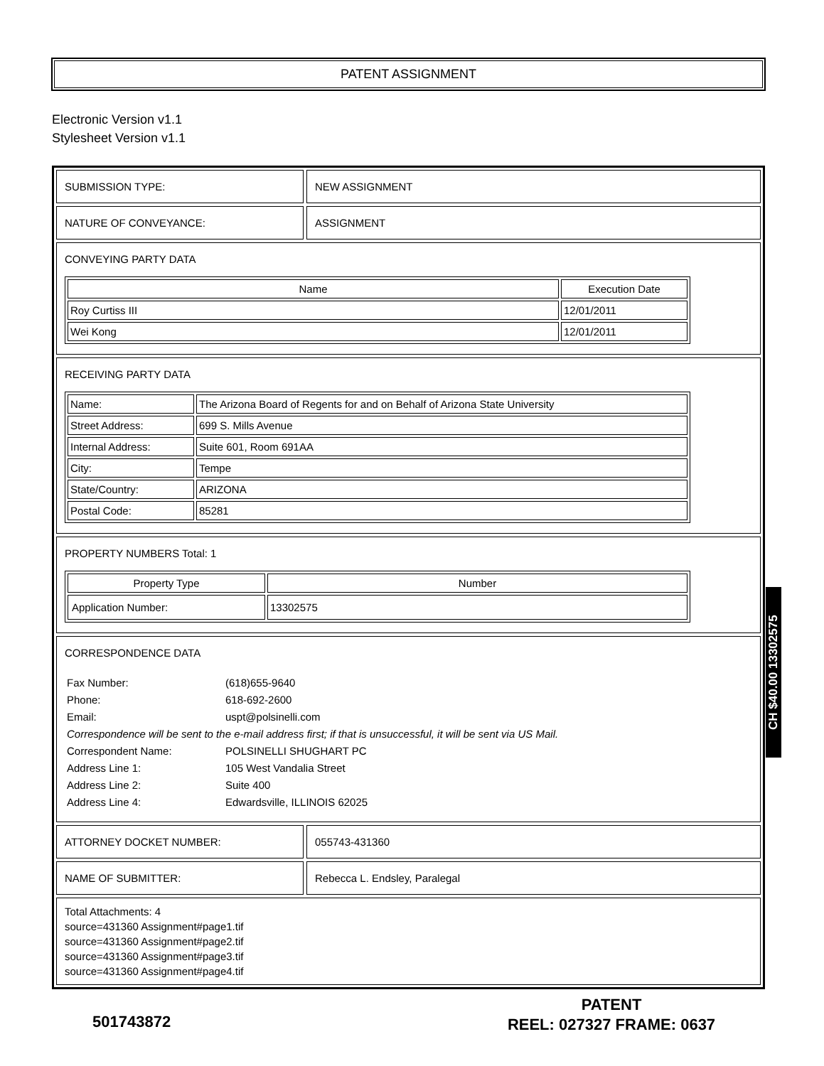PATENT ASSIGNMENT
Electronic Version v1.1
Stylesheet Version v1.1
SUBMISSION TYPE: NEW ASSIGNMENT
NATURE OF CONVEYANCE: ASSIGNMENT
CONVEYING PARTY DATA
| Name | Execution Date |
| --- | --- |
| Roy Curtiss III | 12/01/2011 |
| Wei Kong | 12/01/2011 |
RECEIVING PARTY DATA
| Name: | The Arizona Board of Regents for and on Behalf of Arizona State University |
| Street Address: | 699 S. Mills Avenue |
| Internal Address: | Suite 601, Room 691AA |
| City: | Tempe |
| State/Country: | ARIZONA |
| Postal Code: | 85281 |
PROPERTY NUMBERS Total: 1
| Property Type | Number |
| --- | --- |
| Application Number: | 13302575 |
CORRESPONDENCE DATA
| Fax Number: | (618)655-9640 |
| Phone: | 618-692-2600 |
| Email: | uspt@polsinelli.com |
| Correspondence will be sent to the e-mail address first; if that is unsuccessful, it will be sent via US Mail. | |
| Correspondent Name: | POLSINELLI SHUGHART PC |
| Address Line 1: | 105 West Vandalia Street |
| Address Line 2: | Suite 400 |
| Address Line 4: | Edwardsville, ILLINOIS 62025 |
ATTORNEY DOCKET NUMBER: 055743-431360
NAME OF SUBMITTER: Rebecca L. Endsley, Paralegal
Total Attachments: 4
source=431360 Assignment#page1.tif
source=431360 Assignment#page2.tif
source=431360 Assignment#page3.tif
source=431360 Assignment#page4.tif
CH $40.00 13302575
501743872
PATENT
REEL: 027327 FRAME: 0637